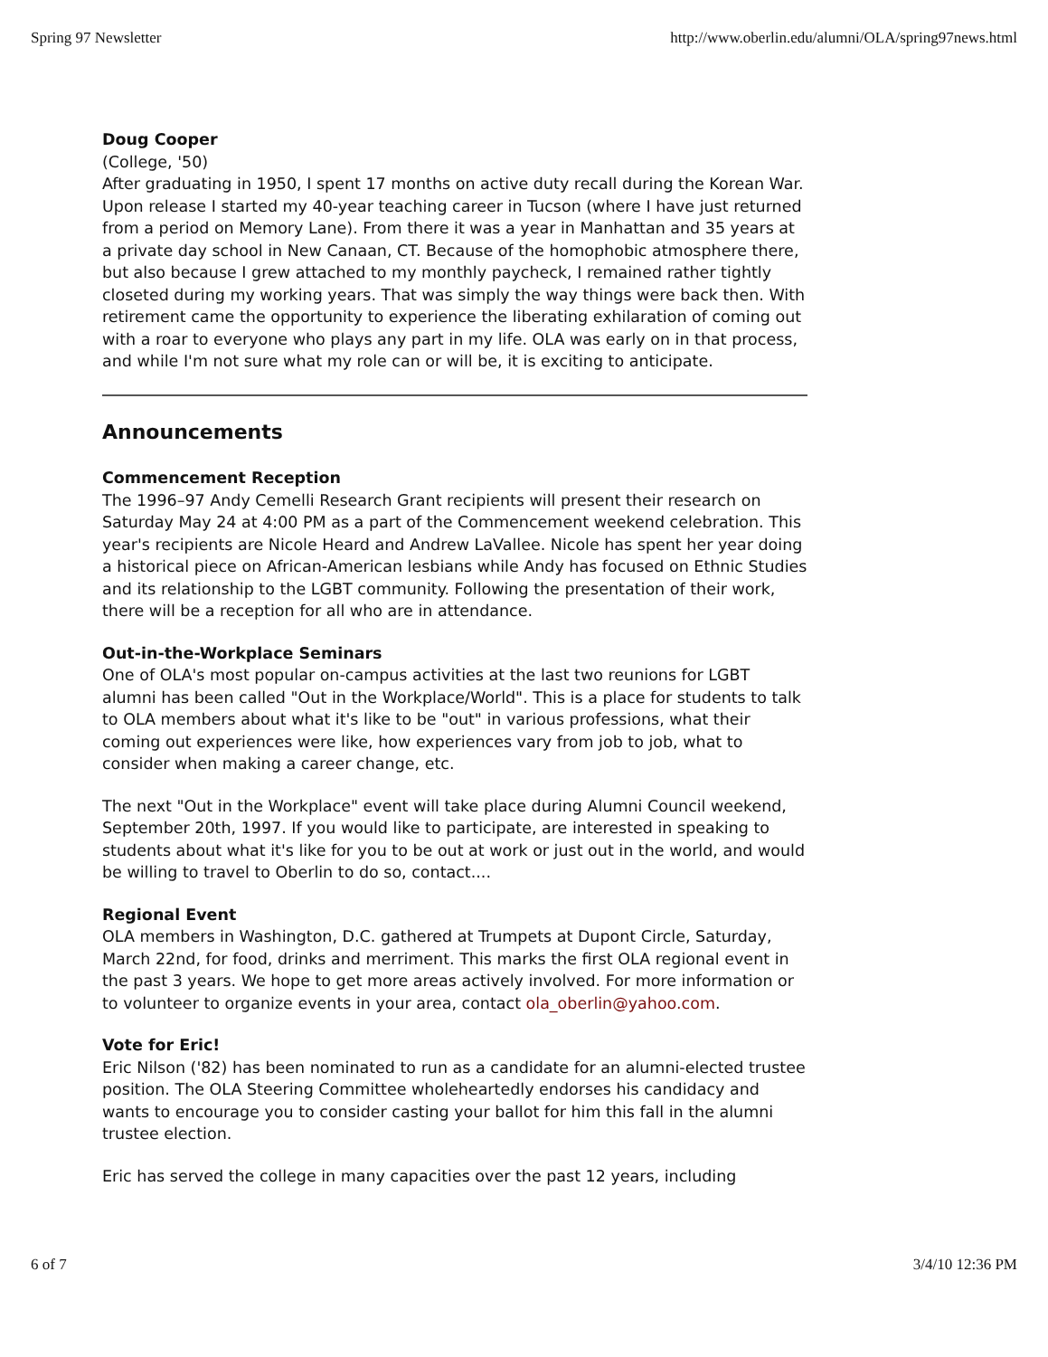Spring 97 Newsletter http://www.oberlin.edu/alumni/OLA/spring97news.html
Doug Cooper
(College, '50)
After graduating in 1950, I spent 17 months on active duty recall during the Korean War. Upon release I started my 40-year teaching career in Tucson (where I have just returned from a period on Memory Lane). From there it was a year in Manhattan and 35 years at a private day school in New Canaan, CT. Because of the homophobic atmosphere there, but also because I grew attached to my monthly paycheck, I remained rather tightly closeted during my working years. That was simply the way things were back then. With retirement came the opportunity to experience the liberating exhilaration of coming out with a roar to everyone who plays any part in my life. OLA was early on in that process, and while I'm not sure what my role can or will be, it is exciting to anticipate.
Announcements
Commencement Reception
The 1996–97 Andy Cemelli Research Grant recipients will present their research on Saturday May 24 at 4:00 PM as a part of the Commencement weekend celebration. This year's recipients are Nicole Heard and Andrew LaVallee. Nicole has spent her year doing a historical piece on African-American lesbians while Andy has focused on Ethnic Studies and its relationship to the LGBT community. Following the presentation of their work, there will be a reception for all who are in attendance.
Out-in-the-Workplace Seminars
One of OLA's most popular on-campus activities at the last two reunions for LGBT alumni has been called "Out in the Workplace/World". This is a place for students to talk to OLA members about what it's like to be "out" in various professions, what their coming out experiences were like, how experiences vary from job to job, what to consider when making a career change, etc.
The next "Out in the Workplace" event will take place during Alumni Council weekend, September 20th, 1997. If you would like to participate, are interested in speaking to students about what it's like for you to be out at work or just out in the world, and would be willing to travel to Oberlin to do so, contact....
Regional Event
OLA members in Washington, D.C. gathered at Trumpets at Dupont Circle, Saturday, March 22nd, for food, drinks and merriment. This marks the first OLA regional event in the past 3 years. We hope to get more areas actively involved. For more information or to volunteer to organize events in your area, contact ola_oberlin@yahoo.com.
Vote for Eric!
Eric Nilson ('82) has been nominated to run as a candidate for an alumni-elected trustee position. The OLA Steering Committee wholeheartedly endorses his candidacy and wants to encourage you to consider casting your ballot for him this fall in the alumni trustee election.
Eric has served the college in many capacities over the past 12 years, including
6 of 7 3/4/10 12:36 PM